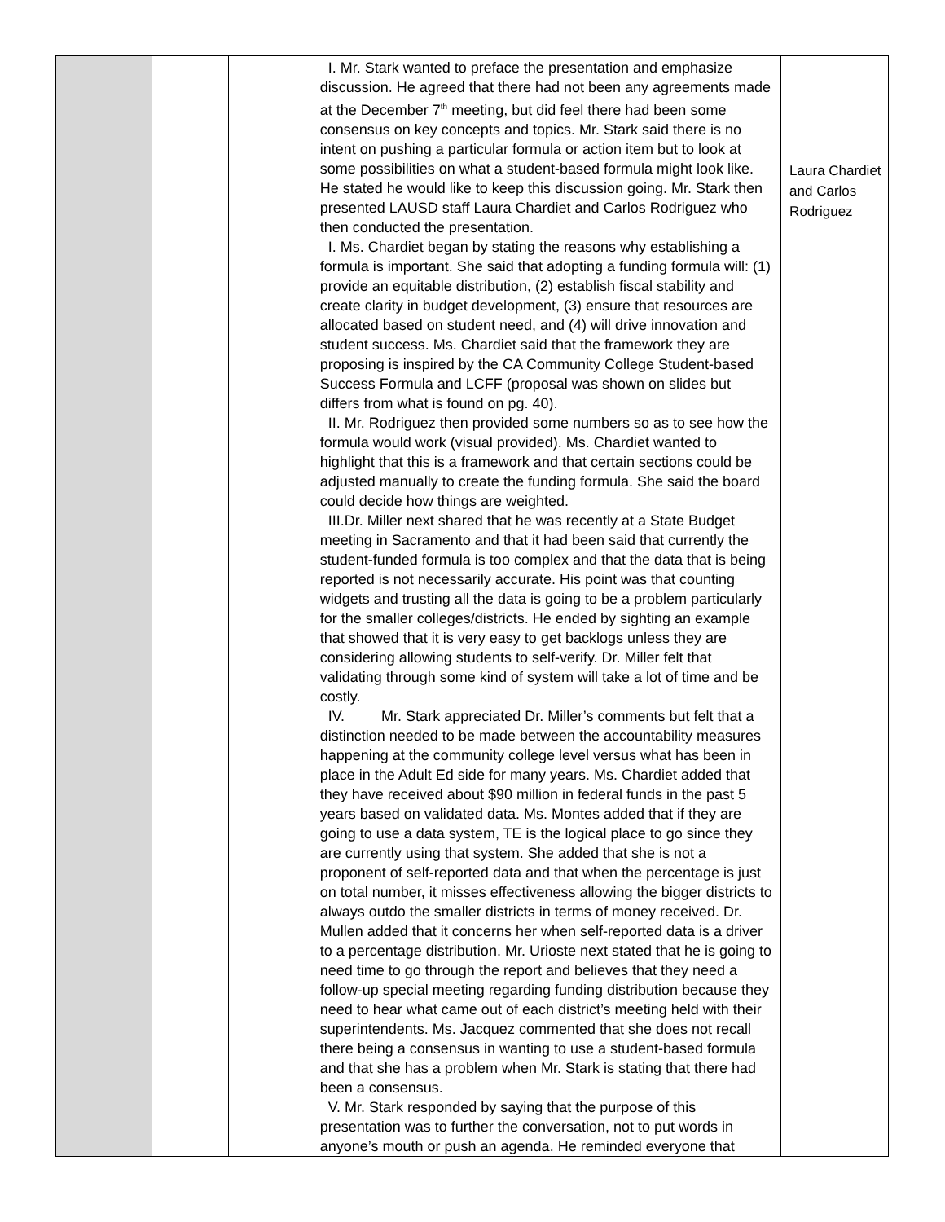| | | I. Mr. Stark wanted to preface the presentation and emphasize discussion. He agreed that there had not been any agreements made at the December 7<sup>th</sup> meeting, but did feel there had been some consensus on key concepts and topics. Mr. Stark said there is no intent on pushing a particular formula or action item but to look at some possibilities on what a student-based formula might look like. He stated he would like to keep this discussion going. Mr. Stark then presented LAUSD staff Laura Chardiet and Carlos Rodriguez who then conducted the presentation. I. Ms. Chardiet began by stating the reasons why establishing a formula is important. She said that adopting a funding formula will: (1) provide an equitable distribution, (2) establish fiscal stability and create clarity in budget development, (3) ensure that resources are allocated based on student need, and (4) will drive innovation and student success. Ms. Chardiet said that the framework they are proposing is inspired by the CA Community College Student-based Success Formula and LCFF (proposal was shown on slides but differs from what is found on pg. 40). II. Mr. Rodriguez then provided some numbers so as to see how the formula would work (visual provided). Ms. Chardiet wanted to highlight that this is a framework and that certain sections could be adjusted manually to create the funding formula. She said the board could decide how things are weighted. III.Dr. Miller next shared that he was recently at a State Budget meeting in Sacramento and that it had been said that currently the student-funded formula is too complex and that the data that is being reported is not necessarily accurate. His point was that counting widgets and trusting all the data is going to be a problem particularly for the smaller colleges/districts. He ended by sighting an example that showed that it is very easy to get backlogs unless they are considering allowing students to self-verify. Dr. Miller felt that validating through some kind of system will take a lot of time and be costly. IV. Mr. Stark appreciated Dr. Miller’s comments but felt that a distinction needed to be made between the accountability measures happening at the community college level versus what has been in place in the Adult Ed side for many years. Ms. Chardiet added that they have received about $90 million in federal funds in the past 5 years based on validated data. Ms. Montes added that if they are going to use a data system, TE is the logical place to go since they are currently using that system. She added that she is not a proponent of self-reported data and that when the percentage is just on total number, it misses effectiveness allowing the bigger districts to always outdo the smaller districts in terms of money received. Dr. Mullen added that it concerns her when self-reported data is a driver to a percentage distribution. Mr. Urioste next stated that he is going to need time to go through the report and believes that they need a follow-up special meeting regarding funding distribution because they need to hear what came out of each district’s meeting held with their superintendents. Ms. Jacquez commented that she does not recall there being a consensus in wanting to use a student-based formula and that she has a problem when Mr. Stark is stating that there had been a consensus. V. Mr. Stark responded by saying that the purpose of this presentation was to further the conversation, not to put words in anyone’s mouth or push an agenda. He reminded everyone that | Laura Chardiet and Carlos Rodriguez |